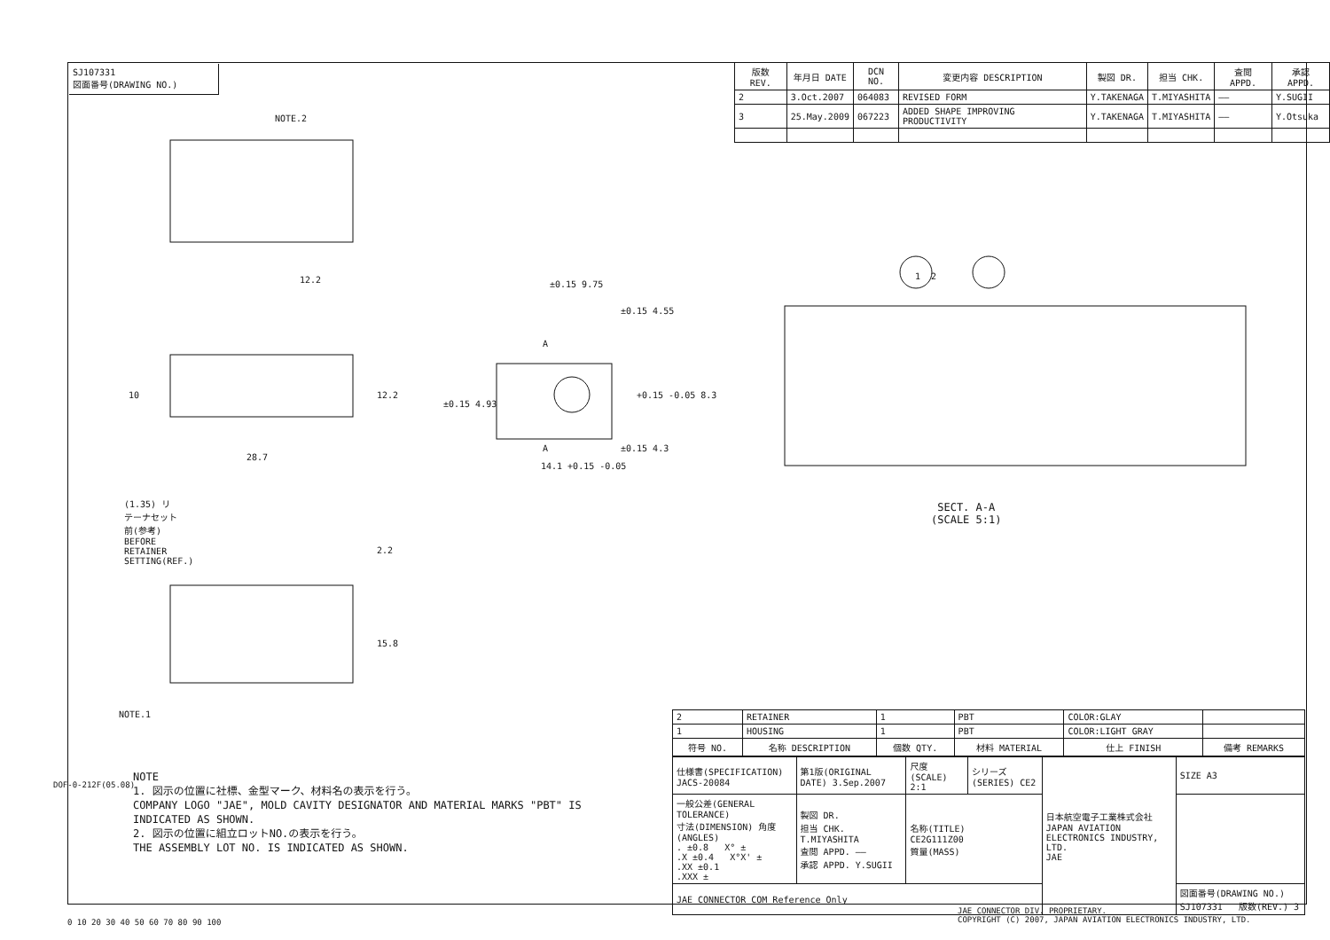SJ107331
図面番号(DRAWING NO.)
| 版数 REV. | 年月日 DATE | DCN NO. | 変更内容 DESCRIPTION | 製図 DR. | 担当 CHK. | 査閲 APPD. | 承認 APPD. |
| --- | --- | --- | --- | --- | --- | --- | --- |
| 2 | 3.Oct.2007 | 064083 | REVISED FORM | Y.TAKENAGA | T.MIYASHITA | —— | Y.SUGII |
| 3 | 25.May.2009 | 067223 | ADDED SHAPE IMPROVING PRODUCTIVITY | Y.TAKENAGA | T.MIYASHITA | —— | Y.Otsuka |
NOTE.2
12.2 ±0.15 9.75
±0.15 4.55
A
A
±0.15 4.93
+0.15 -0.05 8.3
14.1 +0.15 -0.05
±0.15 4.3
10 12.2
28.7
(1.35) リテーナセット前(参考) BEFORE RETAINER SETTING(REF.)
2.2
15.8
NOTE.1
1 2
SECT. A-A
(SCALE 5:1)
NOTE
1. 図示の位置に社標、金型マーク、材料名の表示を行う。
COMPANY LOGO "JAE", MOLD CAVITY DESIGNATOR AND MATERIAL MARKS "PBT" IS INDICATED AS SHOWN.
2. 図示の位置に組立ロットNO.の表示を行う。
THE ASSEMBLY LOT NO. IS INDICATED AS SHOWN.
| 2 | RETAINER | 1 | PBT | COLOR:GLAY | |
| 1 | HOUSING | 1 | PBT | COLOR:LIGHT GRAY | |
| 符号 NO. | 名称 DESCRIPTION | 個数 QTY. | 材料 MATERIAL | 仕上 FINISH | 備考 REMARKS |
| 仕様書(SPECIFICATION) JACS-20084 | 第1版(ORIGINAL DATE) 3.Sep.2007 | 尺度(SCALE) 2:1 | シリーズ(SERIES) CE2 | 日本航空電子工業株式会社 JAPAN AVIATION ELECTRONICS INDUSTRY, LTD. JAE | SIZE A3 |
| 一般公差(GENERAL TOLERANCE) 寸法(DIMENSION) 角度(ANGLES) . ±0.8 X° ± .X ±0.4 X°X' ± .XX ±0.1 .XXX ± | 製図 DR. 担当 CHK. T.MIYASHITA 査閲 APPD. —— 承認 APPD. Y.SUGII | 名称(TITLE) CE2G111Z00 質量(MASS) | | | |
| JAE CONNECTOR COM Reference Only | | | | | 図面番号(DRAWING NO.) SJ107331 版数(REV.) 3 |
DOF-0-212F(05.08)
0 10 20 30 40 50 60 70 80 90 100
JAE CONNECTOR DIV. PROPRIETARY.
COPYRIGHT (C) 2007, JAPAN AVIATION ELECTRONICS INDUSTRY, LTD.